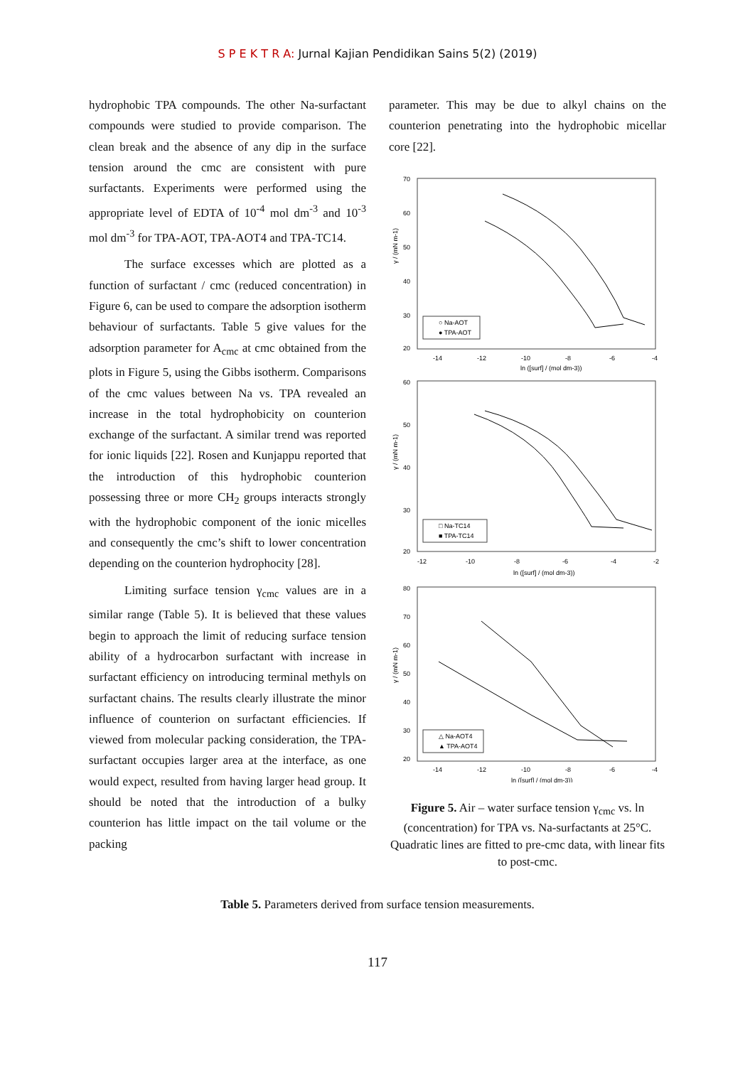S P E K T R A: Jurnal Kajian Pendidikan Sains 5(2) (2019)
hydrophobic TPA compounds. The other Na-surfactant compounds were studied to provide comparison. The clean break and the absence of any dip in the surface tension around the cmc are consistent with pure surfactants. Experiments were performed using the appropriate level of EDTA of 10<sup>-4</sup> mol dm<sup>-3</sup> and 10<sup>-3</sup> mol dm<sup>-3</sup> for TPA-AOT, TPA-AOT4 and TPA-TC14.
The surface excesses which are plotted as a function of surfactant / cmc (reduced concentration) in Figure 6, can be used to compare the adsorption isotherm behaviour of surfactants. Table 5 give values for the adsorption parameter for A<sub>cmc</sub> at cmc obtained from the plots in Figure 5, using the Gibbs isotherm. Comparisons of the cmc values between Na vs. TPA revealed an increase in the total hydrophobicity on counterion exchange of the surfactant. A similar trend was reported for ionic liquids [22]. Rosen and Kunjappu reported that the introduction of this hydrophobic counterion possessing three or more CH<sub>2</sub> groups interacts strongly with the hydrophobic component of the ionic micelles and consequently the cmc’s shift to lower concentration depending on the counterion hydrophocity [28].
Limiting surface tension γ<sub>cmc</sub> values are in a similar range (Table 5). It is believed that these values begin to approach the limit of reducing surface tension ability of a hydrocarbon surfactant with increase in surfactant efficiency on introducing terminal methyls on surfactant chains. The results clearly illustrate the minor influence of counterion on surfactant efficiencies. If viewed from molecular packing consideration, the TPA-surfactant occupies larger area at the interface, as one would expect, resulted from having larger head group. It should be noted that the introduction of a bulky counterion has little impact on the tail volume or the packing
parameter. This may be due to alkyl chains on the counterion penetrating into the hydrophobic micellar core [22].
70
60
50
40
30
20
-14
-12
-10
-8
-6
-4
ln ([surf] / (mol dm-3))
γ / (mN m-1)
○ Na-AOT
● TPA-AOT
60
50
40
30
20
-12
-10
-8
-6
-4
-2
ln ([surf] / (mol dm-3))
γ / (mN m-1)
□ Na-TC14
■ TPA-TC14
80
70
60
50
40
30
20
-14
-12
-10
-8
-6
-4
ln ([surf] / (mol dm-3))
γ / (mN m-1)
△ Na-AOT4
▲ TPA-AOT4
Figure 5. Air – water surface tension γ<sub>cmc</sub> vs. ln (concentration) for TPA vs. Na-surfactants at 25°C. Quadratic lines are fitted to pre-cmc data, with linear fits to post-cmc.
Table 5. Parameters derived from surface tension measurements.
117